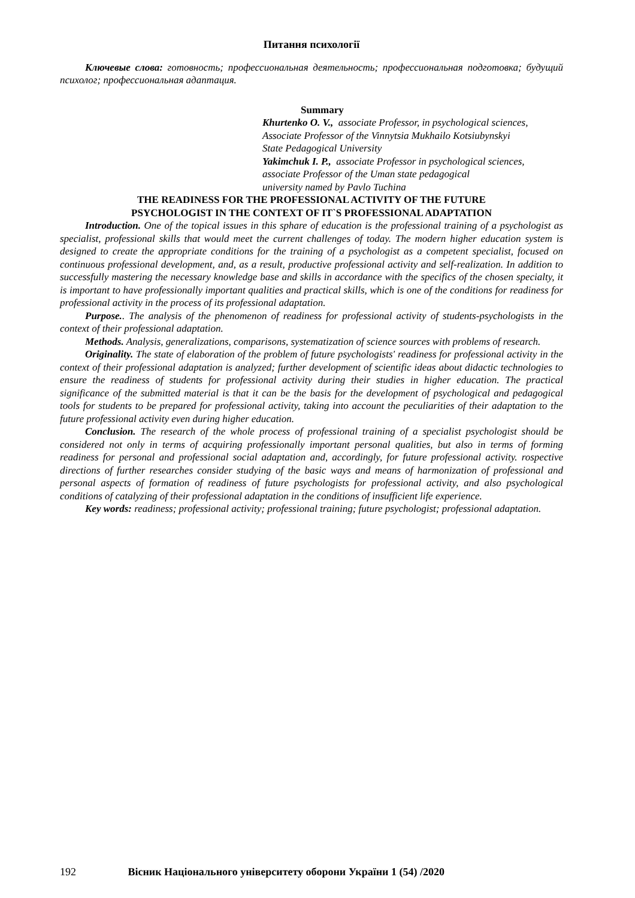Питання психології
Ключевые слова: готовность; профессиональная деятельность; профессиональная подготовка; будущий психолог; профессиональная адаптация.
Summary
Khurtenko O. V., associate Professor, in psychological sciences,
Associate Professor of the Vinnytsia Mukhailo Kotsiubynskyi
State Pedagogical University
Yakimchuk I. P., associate Professor in psychological sciences,
associate Professor of the Uman state pedagogical
university named by Pavlo Tuchina
THE READINESS FOR THE PROFESSIONAL ACTIVITY OF THE FUTURE
PSYCHOLOGIST IN THE CONTEXT OF IT`S PROFESSIONAL ADAPTATION
Introduction. One of the topical issues in this sphare of education is the professional training of a psychologist as specialist, professional skills that would meet the current challenges of today. The modern higher education system is designed to create the appropriate conditions for the training of a psychologist as a competent specialist, focused on continuous professional development, and, as a result, productive professional activity and self-realization. In addition to successfully mastering the necessary knowledge base and skills in accordance with the specifics of the chosen specialty, it is important to have professionally important qualities and practical skills, which is one of the conditions for readiness for professional activity in the process of its professional adaptation.
Purpose.. The analysis of the phenomenon of readiness for professional activity of students-psychologists in the context of their professional adaptation.
Methods. Analysis, generalizations, comparisons, systematization of science sources with problems of research.
Originality. The state of elaboration of the problem of future psychologists' readiness for professional activity in the context of their professional adaptation is analyzed; further development of scientific ideas about didactic technologies to ensure the readiness of students for professional activity during their studies in higher education. The practical significance of the submitted material is that it can be the basis for the development of psychological and pedagogical tools for students to be prepared for professional activity, taking into account the peculiarities of their adaptation to the future professional activity even during higher education.
Conclusion. The research of the whole process of professional training of a specialist psychologist should be considered not only in terms of acquiring professionally important personal qualities, but also in terms of forming readiness for personal and professional social adaptation and, accordingly, for future professional activity. rospective directions of further researches consider studying of the basic ways and means of harmonization of professional and personal aspects of formation of readiness of future psychologists for professional activity, and also psychological conditions of catalyzing of their professional adaptation in the conditions of insufficient life experience.
Key words: readiness; professional activity; professional training; future psychologist; professional adaptation.
192 Вісник Національного університету оборони України 1 (54) /2020